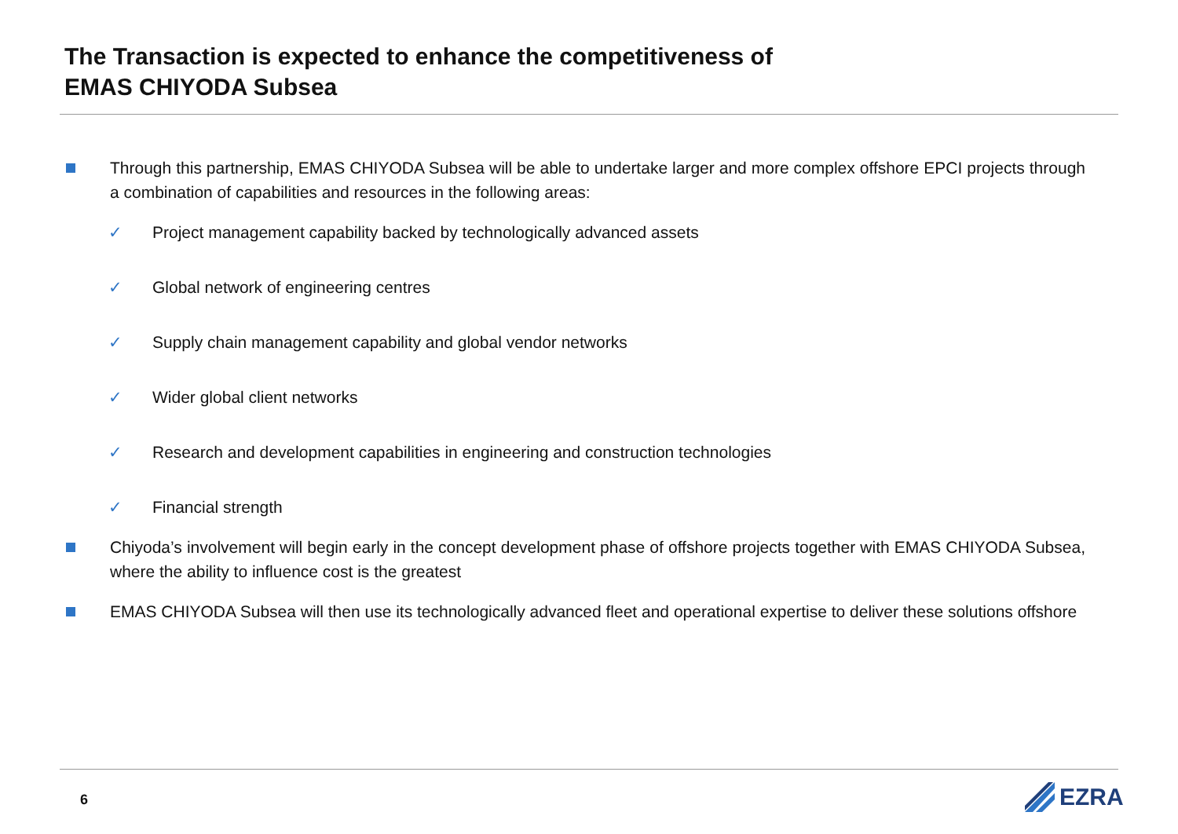The Transaction is expected to enhance the competitiveness of
EMAS CHIYODA Subsea
Through this partnership, EMAS CHIYODA Subsea will be able to undertake larger and more complex offshore EPCI projects through a combination of capabilities and resources in the following areas:
✓ Project management capability backed by technologically advanced assets
✓ Global network of engineering centres
✓ Supply chain management capability and global vendor networks
✓ Wider global client networks
✓ Research and development capabilities in engineering and construction technologies
✓ Financial strength
Chiyoda’s involvement will begin early in the concept development phase of offshore projects together with EMAS CHIYODA Subsea, where the ability to influence cost is the greatest
EMAS CHIYODA Subsea will then use its technologically advanced fleet and operational expertise to deliver these solutions offshore
6 EZRA